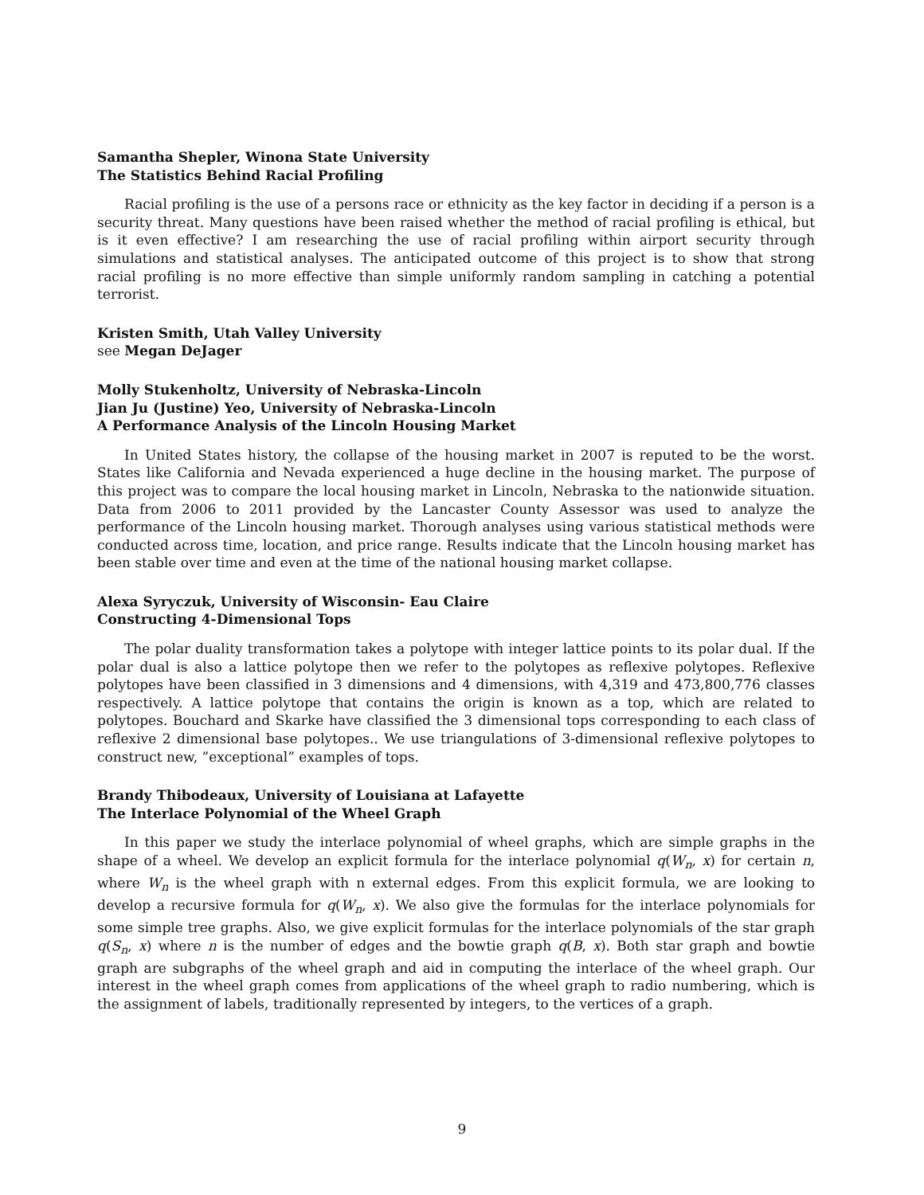Samantha Shepler, Winona State University
The Statistics Behind Racial Profiling
Racial profiling is the use of a persons race or ethnicity as the key factor in deciding if a person is a security threat. Many questions have been raised whether the method of racial profiling is ethical, but is it even effective? I am researching the use of racial profiling within airport security through simulations and statistical analyses. The anticipated outcome of this project is to show that strong racial profiling is no more effective than simple uniformly random sampling in catching a potential terrorist.
Kristen Smith, Utah Valley University
see Megan DeJager
Molly Stukenholtz, University of Nebraska-Lincoln
Jian Ju (Justine) Yeo, University of Nebraska-Lincoln
A Performance Analysis of the Lincoln Housing Market
In United States history, the collapse of the housing market in 2007 is reputed to be the worst. States like California and Nevada experienced a huge decline in the housing market. The purpose of this project was to compare the local housing market in Lincoln, Nebraska to the nationwide situation. Data from 2006 to 2011 provided by the Lancaster County Assessor was used to analyze the performance of the Lincoln housing market. Thorough analyses using various statistical methods were conducted across time, location, and price range. Results indicate that the Lincoln housing market has been stable over time and even at the time of the national housing market collapse.
Alexa Syryczuk, University of Wisconsin- Eau Claire
Constructing 4-Dimensional Tops
The polar duality transformation takes a polytope with integer lattice points to its polar dual. If the polar dual is also a lattice polytope then we refer to the polytopes as reflexive polytopes. Reflexive polytopes have been classified in 3 dimensions and 4 dimensions, with 4,319 and 473,800,776 classes respectively. A lattice polytope that contains the origin is known as a top, which are related to polytopes. Bouchard and Skarke have classified the 3 dimensional tops corresponding to each class of reflexive 2 dimensional base polytopes.. We use triangulations of 3-dimensional reflexive polytopes to construct new, ”exceptional” examples of tops.
Brandy Thibodeaux, University of Louisiana at Lafayette
The Interlace Polynomial of the Wheel Graph
In this paper we study the interlace polynomial of wheel graphs, which are simple graphs in the shape of a wheel. We develop an explicit formula for the interlace polynomial q(W<sub>n</sub>, x) for certain n, where W<sub>n</sub> is the wheel graph with n external edges. From this explicit formula, we are looking to develop a recursive formula for q(W<sub>n</sub>, x). We also give the formulas for the interlace polynomials for some simple tree graphs. Also, we give explicit formulas for the interlace polynomials of the star graph q(S<sub>n</sub>, x) where n is the number of edges and the bowtie graph q(B, x). Both star graph and bowtie graph are subgraphs of the wheel graph and aid in computing the interlace of the wheel graph. Our interest in the wheel graph comes from applications of the wheel graph to radio numbering, which is the assignment of labels, traditionally represented by integers, to the vertices of a graph.
9